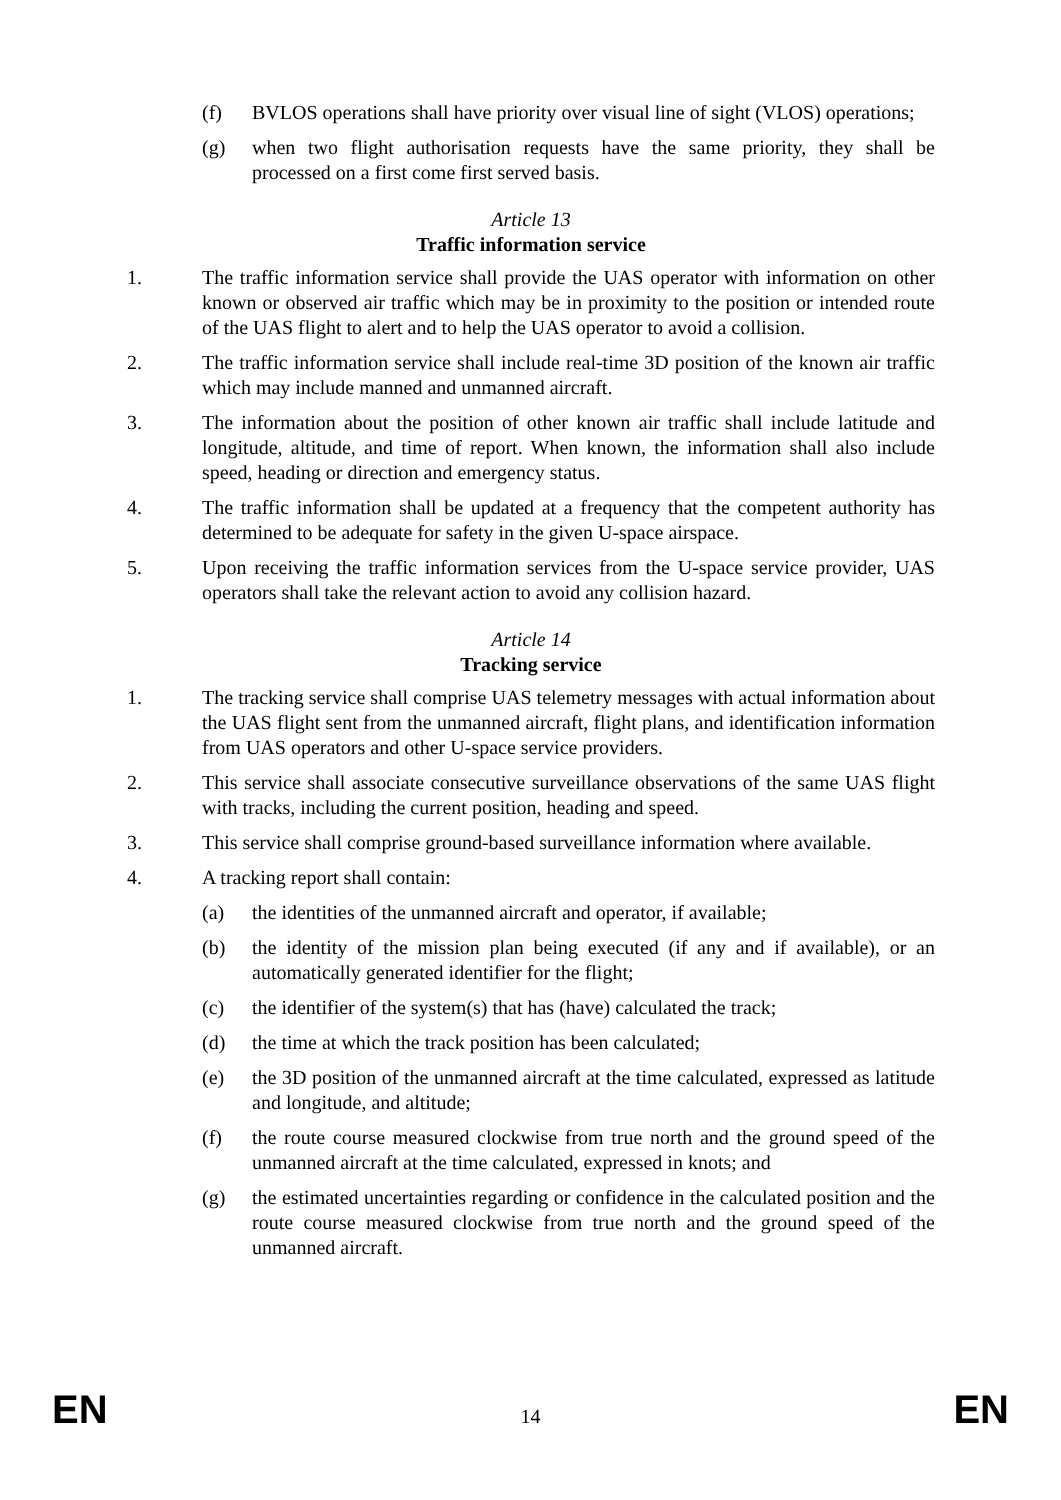(f) BVLOS operations shall have priority over visual line of sight (VLOS) operations;
(g) when two flight authorisation requests have the same priority, they shall be processed on a first come first served basis.
Article 13
Traffic information service
1. The traffic information service shall provide the UAS operator with information on other known or observed air traffic which may be in proximity to the position or intended route of the UAS flight to alert and to help the UAS operator to avoid a collision.
2. The traffic information service shall include real-time 3D position of the known air traffic which may include manned and unmanned aircraft.
3. The information about the position of other known air traffic shall include latitude and longitude, altitude, and time of report. When known, the information shall also include speed, heading or direction and emergency status.
4. The traffic information shall be updated at a frequency that the competent authority has determined to be adequate for safety in the given U-space airspace.
5. Upon receiving the traffic information services from the U-space service provider, UAS operators shall take the relevant action to avoid any collision hazard.
Article 14
Tracking service
1. The tracking service shall comprise UAS telemetry messages with actual information about the UAS flight sent from the unmanned aircraft, flight plans, and identification information from UAS operators and other U-space service providers.
2. This service shall associate consecutive surveillance observations of the same UAS flight with tracks, including the current position, heading and speed.
3. This service shall comprise ground-based surveillance information where available.
4. A tracking report shall contain:
(a) the identities of the unmanned aircraft and operator, if available;
(b) the identity of the mission plan being executed (if any and if available), or an automatically generated identifier for the flight;
(c) the identifier of the system(s) that has (have) calculated the track;
(d) the time at which the track position has been calculated;
(e) the 3D position of the unmanned aircraft at the time calculated, expressed as latitude and longitude, and altitude;
(f) the route course measured clockwise from true north and the ground speed of the unmanned aircraft at the time calculated, expressed in knots; and
(g) the estimated uncertainties regarding or confidence in the calculated position and the route course measured clockwise from true north and the ground speed of the unmanned aircraft.
EN 14 EN